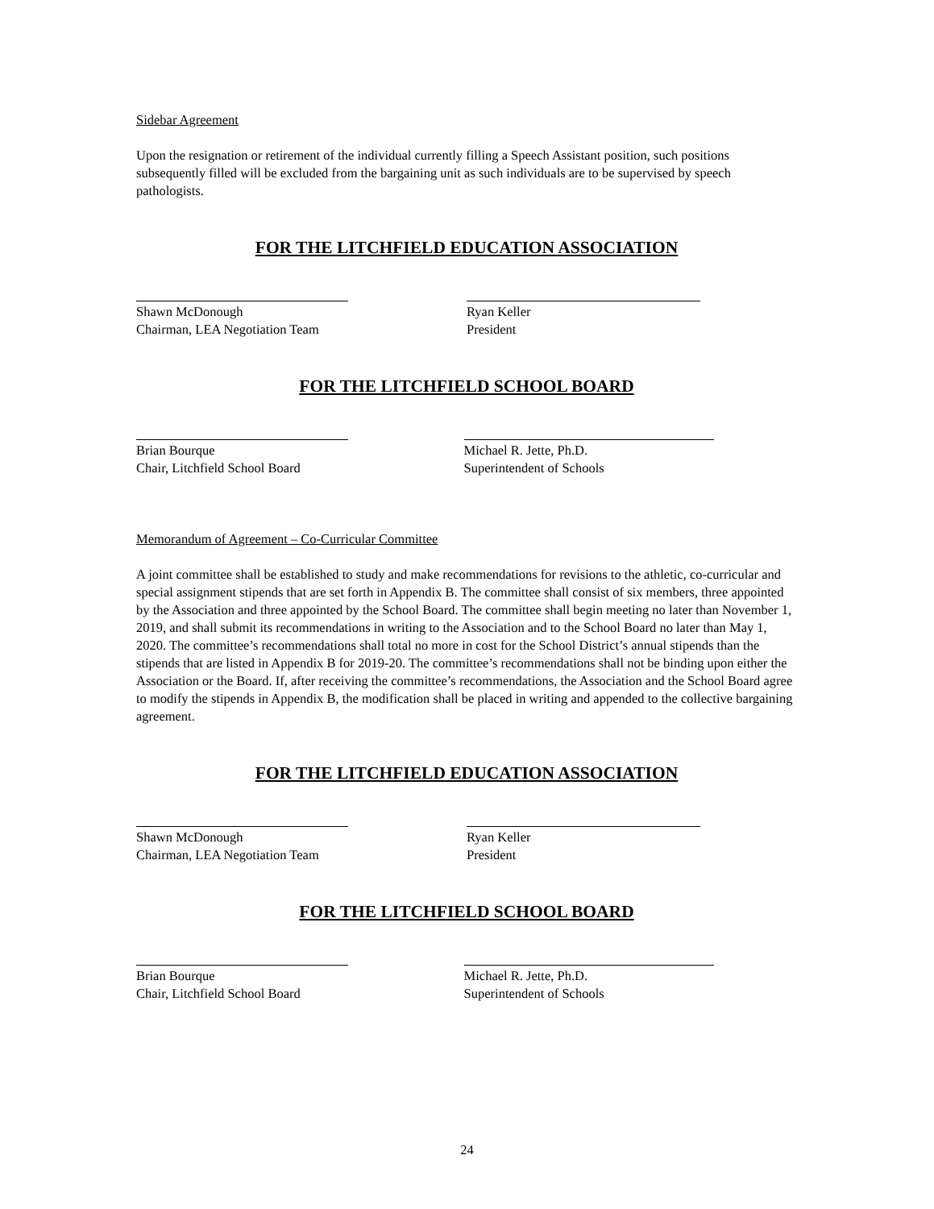Sidebar Agreement
Upon the resignation or retirement of the individual currently filling a Speech Assistant position, such positions subsequently filled will be excluded from the bargaining unit as such individuals are to be supervised by speech pathologists.
FOR THE LITCHFIELD EDUCATION ASSOCIATION
Shawn McDonough
Chairman, LEA Negotiation Team
Ryan Keller
President
FOR THE LITCHFIELD SCHOOL BOARD
Brian Bourque
Chair, Litchfield School Board
Michael R. Jette, Ph.D.
Superintendent of Schools
Memorandum of Agreement – Co-Curricular Committee
A joint committee shall be established to study and make recommendations for revisions to the athletic, co-curricular and special assignment stipends that are set forth in Appendix B. The committee shall consist of six members, three appointed by the Association and three appointed by the School Board. The committee shall begin meeting no later than November 1, 2019, and shall submit its recommendations in writing to the Association and to the School Board no later than May 1, 2020. The committee’s recommendations shall total no more in cost for the School District’s annual stipends than the stipends that are listed in Appendix B for 2019-20. The committee’s recommendations shall not be binding upon either the Association or the Board. If, after receiving the committee’s recommendations, the Association and the School Board agree to modify the stipends in Appendix B, the modification shall be placed in writing and appended to the collective bargaining agreement.
FOR THE LITCHFIELD EDUCATION ASSOCIATION
Shawn McDonough
Chairman, LEA Negotiation Team
Ryan Keller
President
FOR THE LITCHFIELD SCHOOL BOARD
Brian Bourque
Chair, Litchfield School Board
Michael R. Jette, Ph.D.
Superintendent of Schools
24